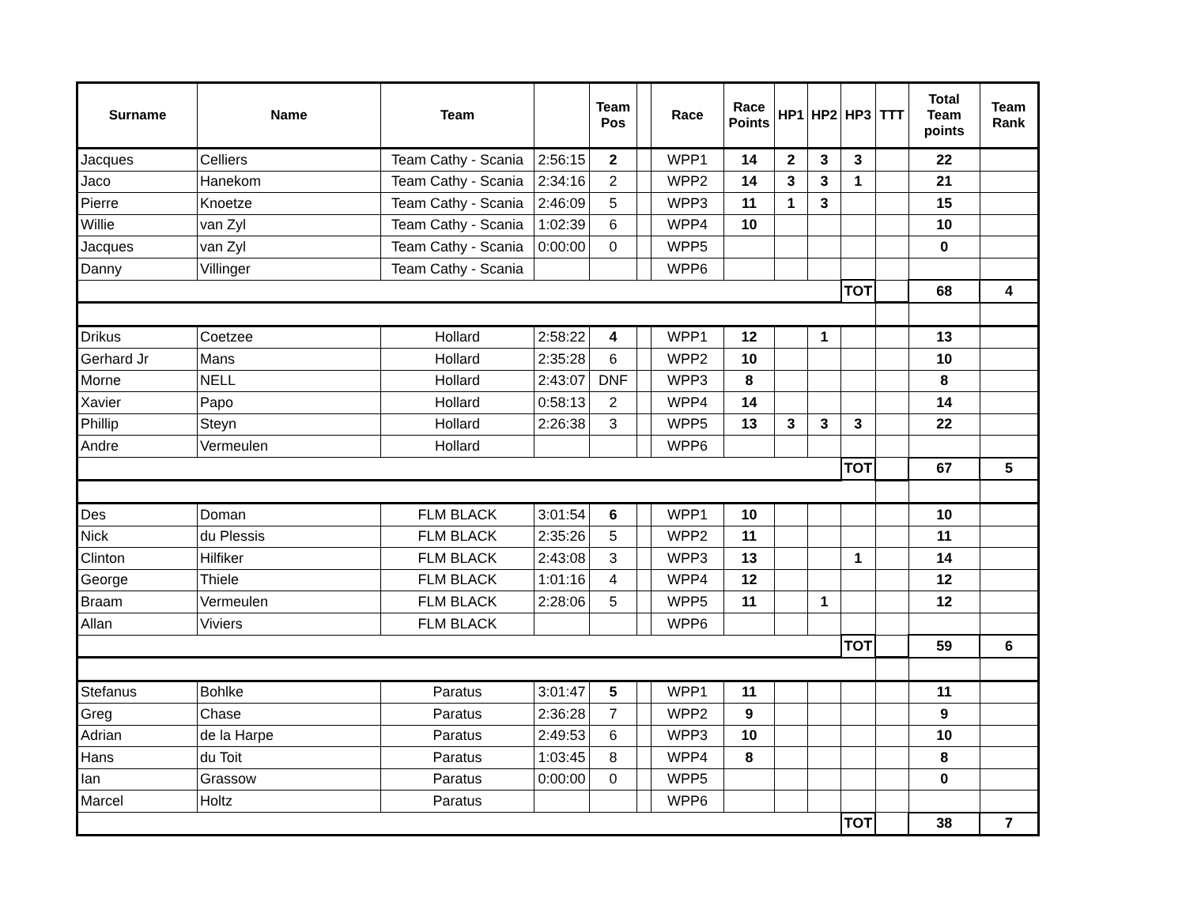| Surname | Name | Team | | Team Pos | | Race | Race Points | HP1 | HP2 | HP3 | TTT | Total Team points | Team Rank |
| --- | --- | --- | --- | --- | --- | --- | --- | --- | --- | --- | --- | --- | --- |
| Jacques | Celliers | Team Cathy - Scania | 2:56:15 | 2 | | WPP1 | 14 | 2 | 3 | 3 | | 22 | |
| Jaco | Hanekom | Team Cathy - Scania | 2:34:16 | 2 | | WPP2 | 14 | 3 | 3 | 1 | | 21 | |
| Pierre | Knoetze | Team Cathy - Scania | 2:46:09 | 5 | | WPP3 | 11 | 1 | 3 | | | 15 | |
| Willie | van Zyl | Team Cathy - Scania | 1:02:39 | 6 | | WPP4 | 10 | | | | | 10 | |
| Jacques | van Zyl | Team Cathy - Scania | 0:00:00 | 0 | | WPP5 | | | | | | 0 | |
| Danny | Villinger | Team Cathy - Scania | | | | WPP6 | | | | | | | |
| | | | | | | | | | | TOT | | 68 | 4 |
| Drikus | Coetzee | Hollard | 2:58:22 | 4 | | WPP1 | 12 | | 1 | | | 13 | |
| Gerhard Jr | Mans | Hollard | 2:35:28 | 6 | | WPP2 | 10 | | | | | 10 | |
| Morne | NELL | Hollard | 2:43:07 | DNF | | WPP3 | 8 | | | | | 8 | |
| Xavier | Papo | Hollard | 0:58:13 | 2 | | WPP4 | 14 | | | | | 14 | |
| Phillip | Steyn | Hollard | 2:26:38 | 3 | | WPP5 | 13 | 3 | 3 | 3 | | 22 | |
| Andre | Vermeulen | Hollard | | | | WPP6 | | | | | | | |
| | | | | | | | | | | TOT | | 67 | 5 |
| Des | Doman | FLM BLACK | 3:01:54 | 6 | | WPP1 | 10 | | | | | 10 | |
| Nick | du Plessis | FLM BLACK | 2:35:26 | 5 | | WPP2 | 11 | | | | | 11 | |
| Clinton | Hilfiker | FLM BLACK | 2:43:08 | 3 | | WPP3 | 13 | | | 1 | | 14 | |
| George | Thiele | FLM BLACK | 1:01:16 | 4 | | WPP4 | 12 | | | | | 12 | |
| Braam | Vermeulen | FLM BLACK | 2:28:06 | 5 | | WPP5 | 11 | | 1 | | | 12 | |
| Allan | Viviers | FLM BLACK | | | | WPP6 | | | | | | | |
| | | | | | | | | | | TOT | | 59 | 6 |
| Stefanus | Bohlke | Paratus | 3:01:47 | 5 | | WPP1 | 11 | | | | | 11 | |
| Greg | Chase | Paratus | 2:36:28 | 7 | | WPP2 | 9 | | | | | 9 | |
| Adrian | de la Harpe | Paratus | 2:49:53 | 6 | | WPP3 | 10 | | | | | 10 | |
| Hans | du Toit | Paratus | 1:03:45 | 8 | | WPP4 | 8 | | | | | 8 | |
| Ian | Grassow | Paratus | 0:00:00 | 0 | | WPP5 | | | | | | 0 | |
| Marcel | Holtz | Paratus | | | | WPP6 | | | | | | | |
| | | | | | | | | | | TOT | | 38 | 7 |